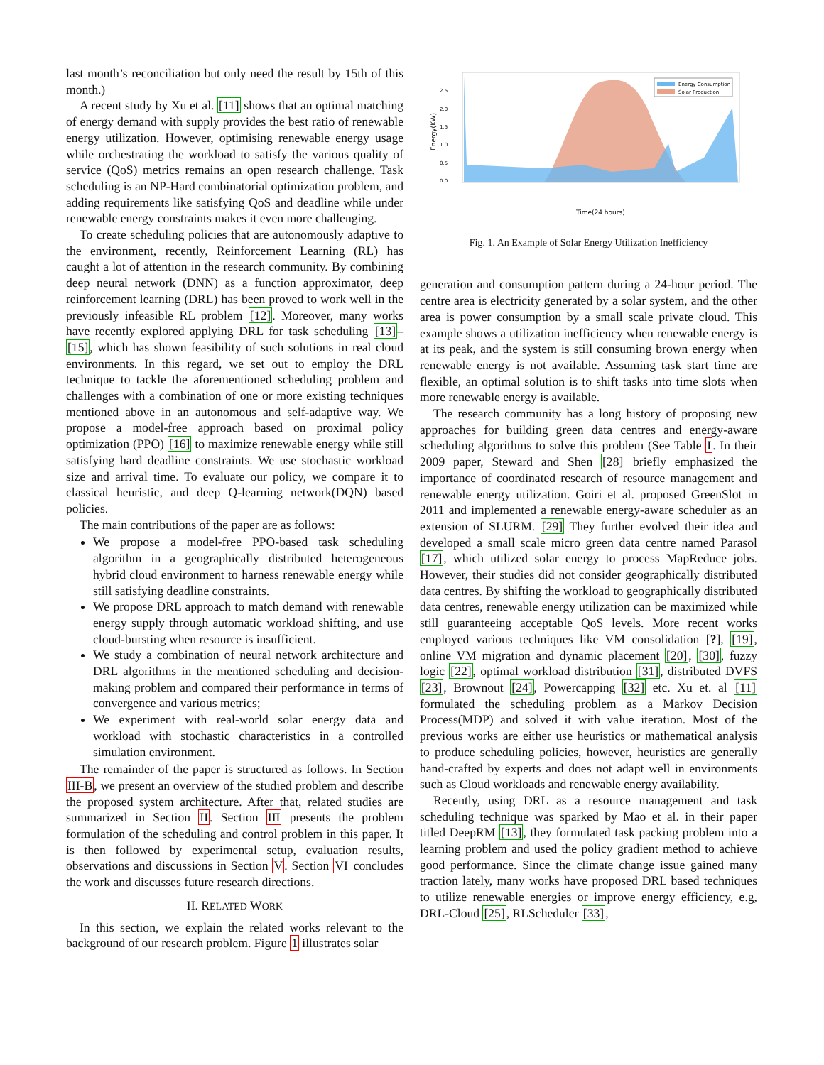last month’s reconciliation but only need the result by 15th of this month.)
A recent study by Xu et al. [11] shows that an optimal matching of energy demand with supply provides the best ratio of renewable energy utilization. However, optimising renewable energy usage while orchestrating the workload to satisfy the various quality of service (QoS) metrics remains an open research challenge. Task scheduling is an NP-Hard combinatorial optimization problem, and adding requirements like satisfying QoS and deadline while under renewable energy constraints makes it even more challenging.
To create scheduling policies that are autonomously adaptive to the environment, recently, Reinforcement Learning (RL) has caught a lot of attention in the research community. By combining deep neural network (DNN) as a function approximator, deep reinforcement learning (DRL) has been proved to work well in the previously infeasible RL problem [12]. Moreover, many works have recently explored applying DRL for task scheduling [13]–[15], which has shown feasibility of such solutions in real cloud environments. In this regard, we set out to employ the DRL technique to tackle the aforementioned scheduling problem and challenges with a combination of one or more existing techniques mentioned above in an autonomous and self-adaptive way. We propose a model-free approach based on proximal policy optimization (PPO) [16] to maximize renewable energy while still satisfying hard deadline constraints. We use stochastic workload size and arrival time. To evaluate our policy, we compare it to classical heuristic, and deep Q-learning network(DQN) based policies.
The main contributions of the paper are as follows:
We propose a model-free PPO-based task scheduling algorithm in a geographically distributed heterogeneous hybrid cloud environment to harness renewable energy while still satisfying deadline constraints.
We propose DRL approach to match demand with renewable energy supply through automatic workload shifting, and use cloud-bursting when resource is insufficient.
We study a combination of neural network architecture and DRL algorithms in the mentioned scheduling and decision-making problem and compared their performance in terms of convergence and various metrics;
We experiment with real-world solar energy data and workload with stochastic characteristics in a controlled simulation environment.
The remainder of the paper is structured as follows. In Section III-B, we present an overview of the studied problem and describe the proposed system architecture. After that, related studies are summarized in Section II. Section III presents the problem formulation of the scheduling and control problem in this paper. It is then followed by experimental setup, evaluation results, observations and discussions in Section V. Section VI concludes the work and discusses future research directions.
II. RELATED WORK
In this section, we explain the related works relevant to the background of our research problem. Figure 1 illustrates solar
Energy Consumption
Solar Production
2.5
2.0
1.5
1.0
0.5
0.0
Energy(KW)
Time(24 hours)
00:00 01:00 02:00 03:00 04:00 05:00 06:00 07:00 08:00 09:00 10:00 11:00 12:00 13:00 14:00 15:00 16:00 17:00 18:00 19:00 20:00 21:00 22:00 23:00
Fig. 1. An Example of Solar Energy Utilization Inefficiency
generation and consumption pattern during a 24-hour period. The centre area is electricity generated by a solar system, and the other area is power consumption by a small scale private cloud. This example shows a utilization inefficiency when renewable energy is at its peak, and the system is still consuming brown energy when renewable energy is not available. Assuming task start time are flexible, an optimal solution is to shift tasks into time slots when more renewable energy is available.
The research community has a long history of proposing new approaches for building green data centres and energy-aware scheduling algorithms to solve this problem (See Table I. In their 2009 paper, Steward and Shen [28] briefly emphasized the importance of coordinated research of resource management and renewable energy utilization. Goiri et al. proposed GreenSlot in 2011 and implemented a renewable energy-aware scheduler as an extension of SLURM. [29] They further evolved their idea and developed a small scale micro green data centre named Parasol [17], which utilized solar energy to process MapReduce jobs. However, their studies did not consider geographically distributed data centres. By shifting the workload to geographically distributed data centres, renewable energy utilization can be maximized while still guaranteeing acceptable QoS levels. More recent works employed various techniques like VM consolidation [?], [19], online VM migration and dynamic placement [20], [30], fuzzy logic [22], optimal workload distribution [31], distributed DVFS [23], Brownout [24], Powercapping [32] etc. Xu et. al [11] formulated the scheduling problem as a Markov Decision Process(MDP) and solved it with value iteration. Most of the previous works are either use heuristics or mathematical analysis to produce scheduling policies, however, heuristics are generally hand-crafted by experts and does not adapt well in environments such as Cloud workloads and renewable energy availability.
Recently, using DRL as a resource management and task scheduling technique was sparked by Mao et al. in their paper titled DeepRM [13], they formulated task packing problem into a learning problem and used the policy gradient method to achieve good performance. Since the climate change issue gained many traction lately, many works have proposed DRL based techniques to utilize renewable energies or improve energy efficiency, e.g, DRL-Cloud [25], RLScheduler [33],